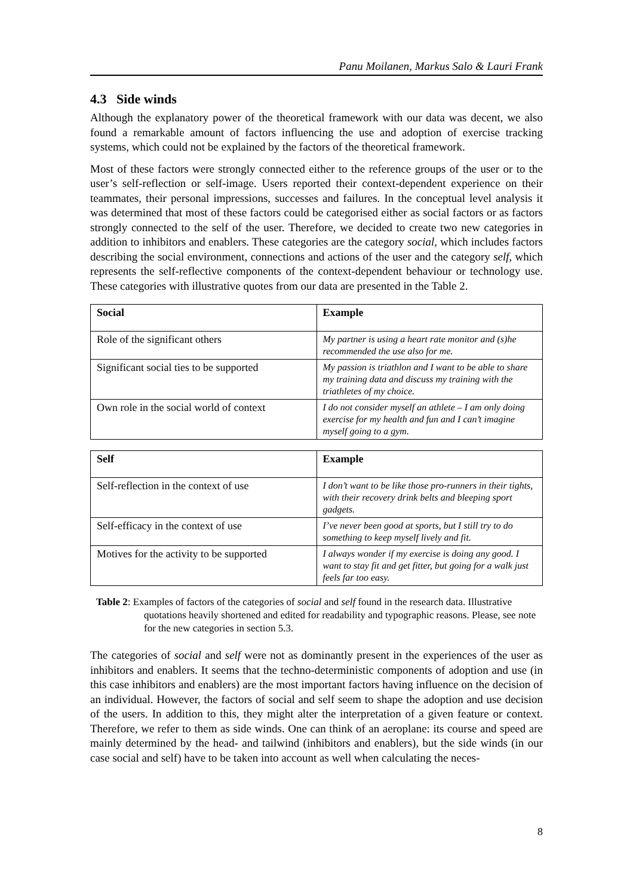Panu Moilanen, Markus Salo & Lauri Frank
4.3 Side winds
Although the explanatory power of the theoretical framework with our data was decent, we also found a remarkable amount of factors influencing the use and adoption of exercise tracking systems, which could not be explained by the factors of the theoretical framework.
Most of these factors were strongly connected either to the reference groups of the user or to the user’s self-reflection or self-image. Users reported their context-dependent experience on their teammates, their personal impressions, successes and failures. In the conceptual level analysis it was determined that most of these factors could be categorised either as social factors or as factors strongly connected to the self of the user. Therefore, we decided to create two new categories in addition to inhibitors and enablers. These categories are the category social, which includes factors describing the social environment, connections and actions of the user and the category self, which represents the self-reflective components of the context-dependent behaviour or technology use. These categories with illustrative quotes from our data are presented in the Table 2.
| Social | Example |
| --- | --- |
| Role of the significant others | My partner is using a heart rate monitor and (s)he recommended the use also for me. |
| Significant social ties to be supported | My passion is triathlon and I want to be able to share my training data and discuss my training with the triathletes of my choice. |
| Own role in the social world of context | I do not consider myself an athlete – I am only doing exercise for my health and fun and I can’t imagine myself going to a gym. |
| Self | Example |
| --- | --- |
| Self-reflection in the context of use | I don’t want to be like those pro-runners in their tights, with their recovery drink belts and bleeping sport gadgets. |
| Self-efficacy in the context of use | I’ve never been good at sports, but I still try to do something to keep myself lively and fit. |
| Motives for the activity to be supported | I always wonder if my exercise is doing any good. I want to stay fit and get fitter, but going for a walk just feels far too easy. |
Table 2: Examples of factors of the categories of social and self found in the research data. Illustrative quotations heavily shortened and edited for readability and typographic reasons. Please, see note for the new categories in section 5.3.
The categories of social and self were not as dominantly present in the experiences of the user as inhibitors and enablers. It seems that the techno-deterministic components of adoption and use (in this case inhibitors and enablers) are the most important factors having influence on the decision of an individual. However, the factors of social and self seem to shape the adoption and use decision of the users. In addition to this, they might alter the interpretation of a given feature or context. Therefore, we refer to them as side winds. One can think of an aeroplane: its course and speed are mainly determined by the head- and tailwind (inhibitors and enablers), but the side winds (in our case social and self) have to be taken into account as well when calculating the neces-
8